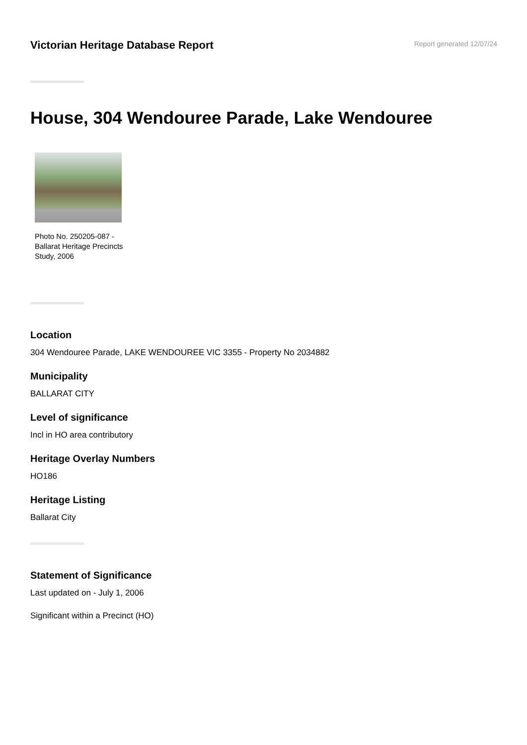Victorian Heritage Database Report
Report generated 12/07/24
House, 304 Wendouree Parade, Lake Wendouree
Photo No. 250205-087 - Ballarat Heritage Precincts Study, 2006
Location
304 Wendouree Parade, LAKE WENDOUREE VIC 3355 - Property No 2034882
Municipality
BALLARAT CITY
Level of significance
Incl in HO area contributory
Heritage Overlay Numbers
HO186
Heritage Listing
Ballarat City
Statement of Significance
Last updated on - July 1, 2006
Significant within a Precinct (HO)